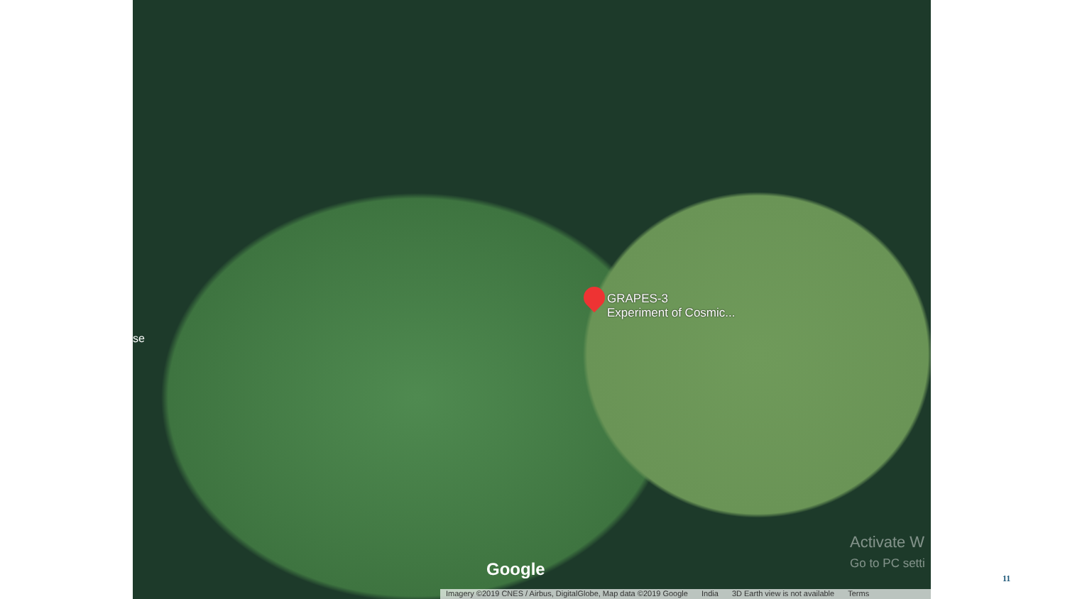GRAPES-3
Experiment of Cosmic...
se
Google
Activate W
Go to PC setti
Imagery ©2019 CNES / Airbus, DigitalGlobe, Map data ©2019 Google India 3D Earth view is not available Terms
11